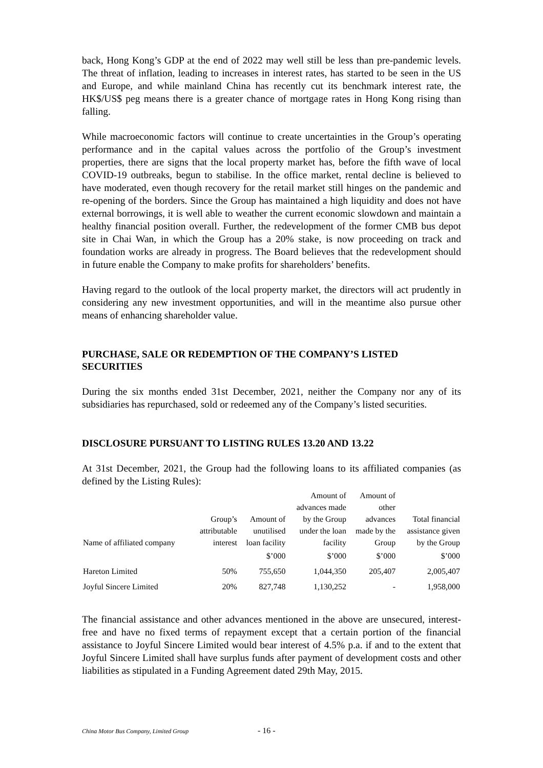back, Hong Kong’s GDP at the end of 2022 may well still be less than pre-pandemic levels. The threat of inflation, leading to increases in interest rates, has started to be seen in the US and Europe, and while mainland China has recently cut its benchmark interest rate, the HK$/US$ peg means there is a greater chance of mortgage rates in Hong Kong rising than falling.
While macroeconomic factors will continue to create uncertainties in the Group’s operating performance and in the capital values across the portfolio of the Group’s investment properties, there are signs that the local property market has, before the fifth wave of local COVID-19 outbreaks, begun to stabilise. In the office market, rental decline is believed to have moderated, even though recovery for the retail market still hinges on the pandemic and re-opening of the borders. Since the Group has maintained a high liquidity and does not have external borrowings, it is well able to weather the current economic slowdown and maintain a healthy financial position overall. Further, the redevelopment of the former CMB bus depot site in Chai Wan, in which the Group has a 20% stake, is now proceeding on track and foundation works are already in progress. The Board believes that the redevelopment should in future enable the Company to make profits for shareholders’ benefits.
Having regard to the outlook of the local property market, the directors will act prudently in considering any new investment opportunities, and will in the meantime also pursue other means of enhancing shareholder value.
PURCHASE, SALE OR REDEMPTION OF THE COMPANY’S LISTED SECURITIES
During the six months ended 31st December, 2021, neither the Company nor any of its subsidiaries has repurchased, sold or redeemed any of the Company’s listed securities.
DISCLOSURE PURSUANT TO LISTING RULES 13.20 AND 13.22
At 31st December, 2021, the Group had the following loans to its affiliated companies (as defined by the Listing Rules):
| Name of affiliated company | Group’s attributable interest | Amount of unutilised loan facility | Amount of advances made by the Group under the loan facility | Amount of other advances made by the Group | Total financial assistance given by the Group |
| --- | --- | --- | --- | --- | --- |
| | | $’000 | $’000 | $’000 | $’000 |
| Hareton Limited | 50% | 755,650 | 1,044,350 | 205,407 | 2,005,407 |
| Joyful Sincere Limited | 20% | 827,748 | 1,130,252 | - | 1,958,000 |
The financial assistance and other advances mentioned in the above are unsecured, interest-free and have no fixed terms of repayment except that a certain portion of the financial assistance to Joyful Sincere Limited would bear interest of 4.5% p.a. if and to the extent that Joyful Sincere Limited shall have surplus funds after payment of development costs and other liabilities as stipulated in a Funding Agreement dated 29th May, 2015.
China Motor Bus Company, Limited Group - 16 -